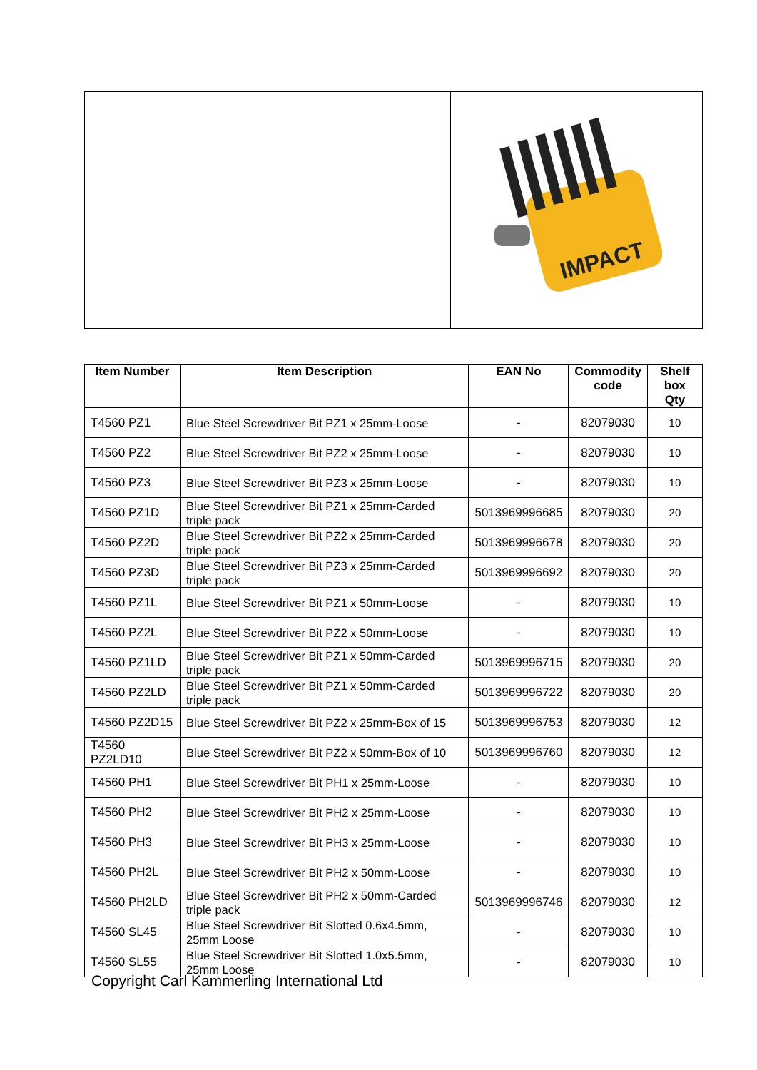IMPACT
| Item Number | Item Description | EAN No | Commodity code | Shelf box Qty |
| --- | --- | --- | --- | --- |
| T4560 PZ1 | Blue Steel Screwdriver Bit PZ1 x 25mm-Loose | - | 82079030 | 10 |
| T4560 PZ2 | Blue Steel Screwdriver Bit PZ2 x 25mm-Loose | - | 82079030 | 10 |
| T4560 PZ3 | Blue Steel Screwdriver Bit PZ3 x 25mm-Loose | - | 82079030 | 10 |
| T4560 PZ1D | Blue Steel Screwdriver Bit PZ1 x 25mm-Carded triple pack | 5013969996685 | 82079030 | 20 |
| T4560 PZ2D | Blue Steel Screwdriver Bit PZ2 x 25mm-Carded triple pack | 5013969996678 | 82079030 | 20 |
| T4560 PZ3D | Blue Steel Screwdriver Bit PZ3 x 25mm-Carded triple pack | 5013969996692 | 82079030 | 20 |
| T4560 PZ1L | Blue Steel Screwdriver Bit PZ1 x 50mm-Loose | - | 82079030 | 10 |
| T4560 PZ2L | Blue Steel Screwdriver Bit PZ2 x 50mm-Loose | - | 82079030 | 10 |
| T4560 PZ1LD | Blue Steel Screwdriver Bit PZ1 x 50mm-Carded triple pack | 5013969996715 | 82079030 | 20 |
| T4560 PZ2LD | Blue Steel Screwdriver Bit PZ1 x 50mm-Carded triple pack | 5013969996722 | 82079030 | 20 |
| T4560 PZ2D15 | Blue Steel Screwdriver Bit PZ2 x 25mm-Box of 15 | 5013969996753 | 82079030 | 12 |
| T4560 PZ2LD10 | Blue Steel Screwdriver Bit PZ2 x 50mm-Box of 10 | 5013969996760 | 82079030 | 12 |
| T4560 PH1 | Blue Steel Screwdriver Bit PH1 x 25mm-Loose | - | 82079030 | 10 |
| T4560 PH2 | Blue Steel Screwdriver Bit PH2 x 25mm-Loose | - | 82079030 | 10 |
| T4560 PH3 | Blue Steel Screwdriver Bit PH3 x 25mm-Loose | - | 82079030 | 10 |
| T4560 PH2L | Blue Steel Screwdriver Bit PH2 x 50mm-Loose | - | 82079030 | 10 |
| T4560 PH2LD | Blue Steel Screwdriver Bit PH2 x 50mm-Carded triple pack | 5013969996746 | 82079030 | 12 |
| T4560 SL45 | Blue Steel Screwdriver Bit Slotted 0.6x4.5mm, 25mm Loose | - | 82079030 | 10 |
| T4560 SL55 | Blue Steel Screwdriver Bit Slotted 1.0x5.5mm, 25mm Loose | - | 82079030 | 10 |
Copyright Carl Kammerling International Ltd